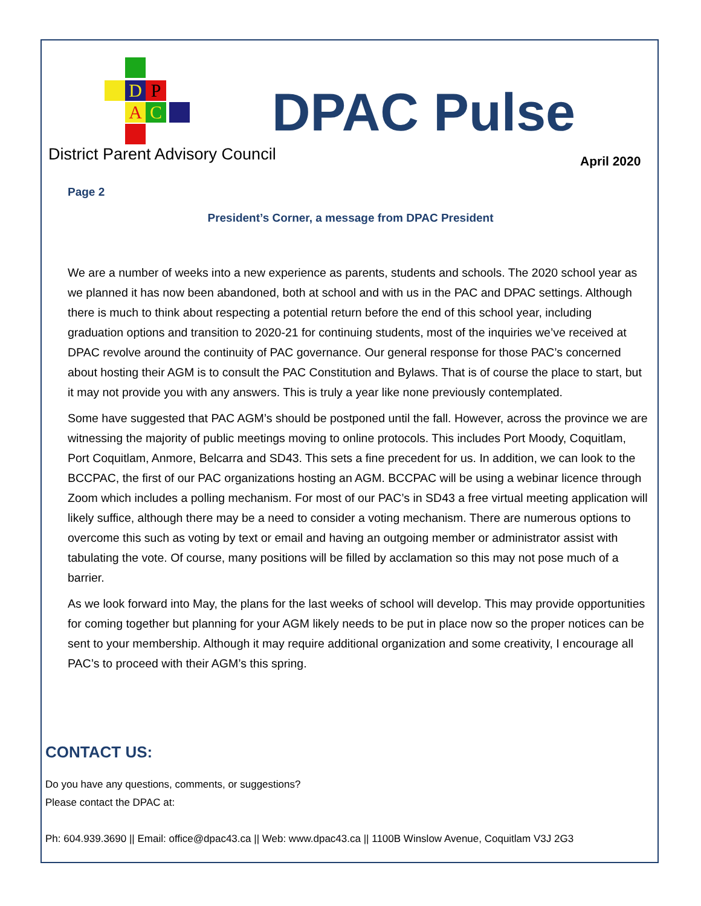D P
A C
District Parent Advisory Council
DPAC Pulse
April 2020
Page 2
President’s Corner, a message from DPAC President
We are a number of weeks into a new experience as parents, students and schools. The 2020 school year as we planned it has now been abandoned, both at school and with us in the PAC and DPAC settings. Although there is much to think about respecting a potential return before the end of this school year, including graduation options and transition to 2020-21 for continuing students, most of the inquiries we’ve received at DPAC revolve around the continuity of PAC governance. Our general response for those PAC’s concerned about hosting their AGM is to consult the PAC Constitution and Bylaws. That is of course the place to start, but it may not provide you with any answers. This is truly a year like none previously contemplated.
Some have suggested that PAC AGM’s should be postponed until the fall. However, across the province we are witnessing the majority of public meetings moving to online protocols. This includes Port Moody, Coquitlam, Port Coquitlam, Anmore, Belcarra and SD43. This sets a fine precedent for us. In addition, we can look to the BCCPAC, the first of our PAC organizations hosting an AGM. BCCPAC will be using a webinar licence through Zoom which includes a polling mechanism. For most of our PAC’s in SD43 a free virtual meeting application will likely suffice, although there may be a need to consider a voting mechanism. There are numerous options to overcome this such as voting by text or email and having an outgoing member or administrator assist with tabulating the vote. Of course, many positions will be filled by acclamation so this may not pose much of a barrier.
As we look forward into May, the plans for the last weeks of school will develop. This may provide opportunities for coming together but planning for your AGM likely needs to be put in place now so the proper notices can be sent to your membership. Although it may require additional organization and some creativity, I encourage all PAC’s to proceed with their AGM’s this spring.
CONTACT US:
Do you have any questions, comments, or suggestions?
Please contact the DPAC at:
Ph: 604.939.3690 || Email: office@dpac43.ca || Web: www.dpac43.ca || 1100B Winslow Avenue, Coquitlam V3J 2G3